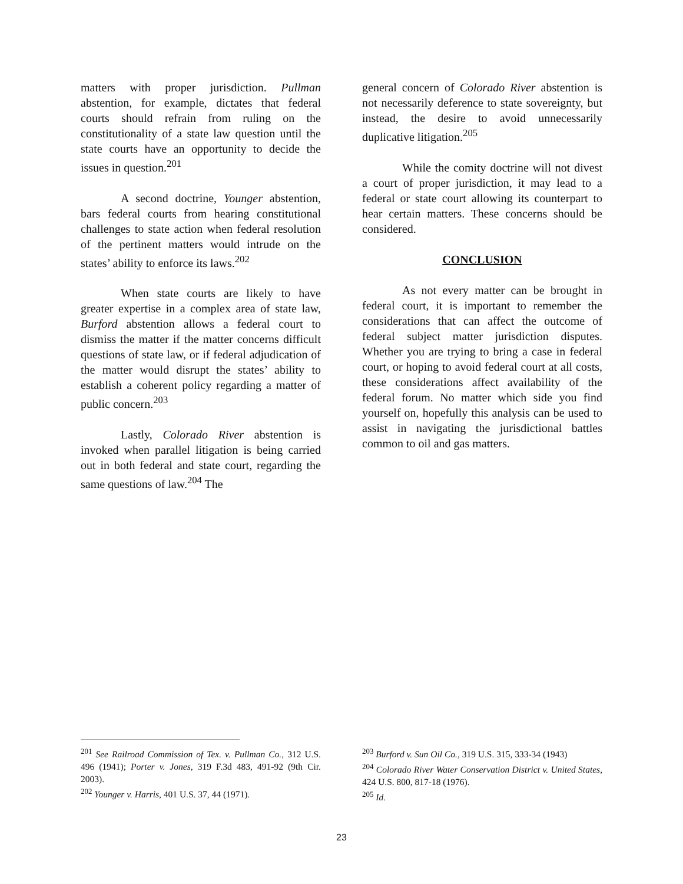matters with proper jurisdiction. Pullman abstention, for example, dictates that federal courts should refrain from ruling on the constitutionality of a state law question until the state courts have an opportunity to decide the issues in question.<sup>201</sup>
A second doctrine, Younger abstention, bars federal courts from hearing constitutional challenges to state action when federal resolution of the pertinent matters would intrude on the states’ ability to enforce its laws.<sup>202</sup>
When state courts are likely to have greater expertise in a complex area of state law, Burford abstention allows a federal court to dismiss the matter if the matter concerns difficult questions of state law, or if federal adjudication of the matter would disrupt the states’ ability to establish a coherent policy regarding a matter of public concern.<sup>203</sup>
Lastly, Colorado River abstention is invoked when parallel litigation is being carried out in both federal and state court, regarding the same questions of law.<sup>204</sup> The
general concern of Colorado River abstention is not necessarily deference to state sovereignty, but instead, the desire to avoid unnecessarily duplicative litigation.<sup>205</sup>
While the comity doctrine will not divest a court of proper jurisdiction, it may lead to a federal or state court allowing its counterpart to hear certain matters. These concerns should be considered.
CONCLUSION
As not every matter can be brought in federal court, it is important to remember the considerations that can affect the outcome of federal subject matter jurisdiction disputes. Whether you are trying to bring a case in federal court, or hoping to avoid federal court at all costs, these considerations affect availability of the federal forum. No matter which side you find yourself on, hopefully this analysis can be used to assist in navigating the jurisdictional battles common to oil and gas matters.
<sup>201</sup> See Railroad Commission of Tex. v. Pullman Co., 312 U.S. 496 (1941); Porter v. Jones, 319 F.3d 483, 491-92 (9th Cir. 2003).
<sup>202</sup> Younger v. Harris, 401 U.S. 37, 44 (1971).
<sup>203</sup> Burford v. Sun Oil Co., 319 U.S. 315, 333-34 (1943)
<sup>204</sup> Colorado River Water Conservation District v. United States, 424 U.S. 800, 817-18 (1976).
<sup>205</sup> Id.
23